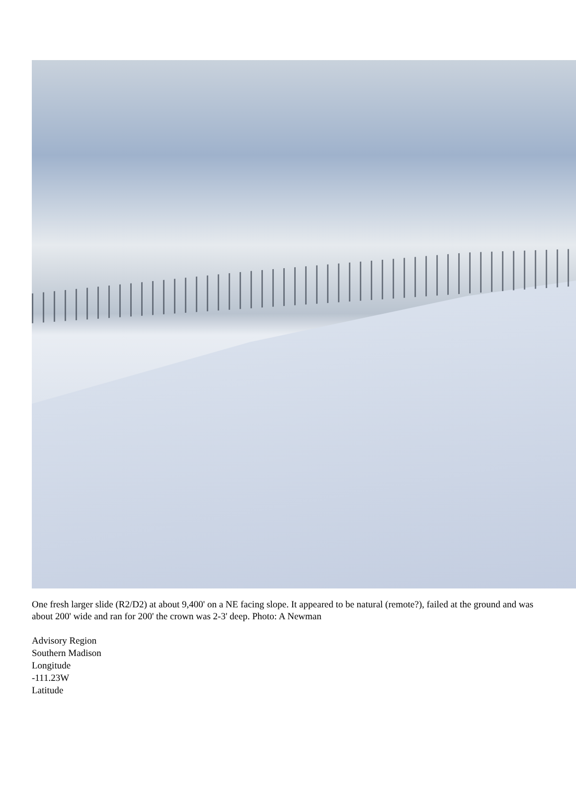One fresh larger slide (R2/D2) at about 9,400' on a NE facing slope. It appeared to be natural (remote?), failed at the ground and was about 200' wide and ran for 200' the crown was 2-3' deep. Photo: A Newman
Advisory Region
Southern Madison
Longitude
-111.23W
Latitude